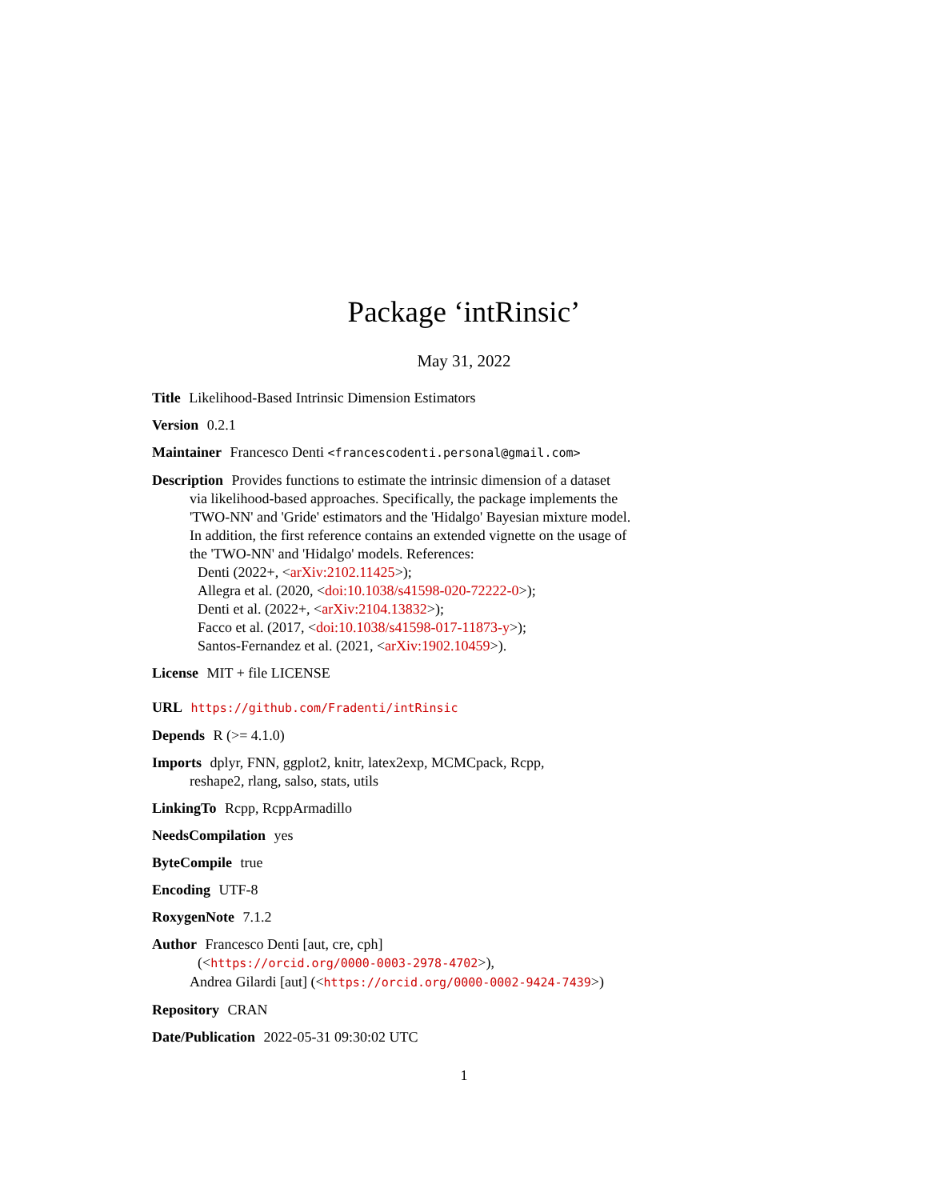Package ‘intRinsic’
May 31, 2022
Title Likelihood-Based Intrinsic Dimension Estimators
Version 0.2.1
Maintainer Francesco Denti <francescodenti.personal@gmail.com>
Description Provides functions to estimate the intrinsic dimension of a dataset
via likelihood-based approaches. Specifically, the package implements the
'TWO-NN' and 'Gride' estimators and the 'Hidalgo' Bayesian mixture model.
In addition, the first reference contains an extended vignette on the usage of
the 'TWO-NN' and 'Hidalgo' models. References:
Denti (2022+, <arXiv:2102.11425>);
Allegra et al. (2020, <doi:10.1038/s41598-020-72222-0>);
Denti et al. (2022+, <arXiv:2104.13832>);
Facco et al. (2017, <doi:10.1038/s41598-017-11873-y>);
Santos-Fernandez et al. (2021, <arXiv:1902.10459>).
License MIT + file LICENSE
URL https://github.com/Fradenti/intRinsic
Depends R (>= 4.1.0)
Imports dplyr, FNN, ggplot2, knitr, latex2exp, MCMCpack, Rcpp,
reshape2, rlang, salso, stats, utils
LinkingTo Rcpp, RcppArmadillo
NeedsCompilation yes
ByteCompile true
Encoding UTF-8
RoxygenNote 7.1.2
Author Francesco Denti [aut, cre, cph]
(<https://orcid.org/0000-0003-2978-4702>),
Andrea Gilardi [aut] (<https://orcid.org/0000-0002-9424-7439>)
Repository CRAN
Date/Publication 2022-05-31 09:30:02 UTC
1